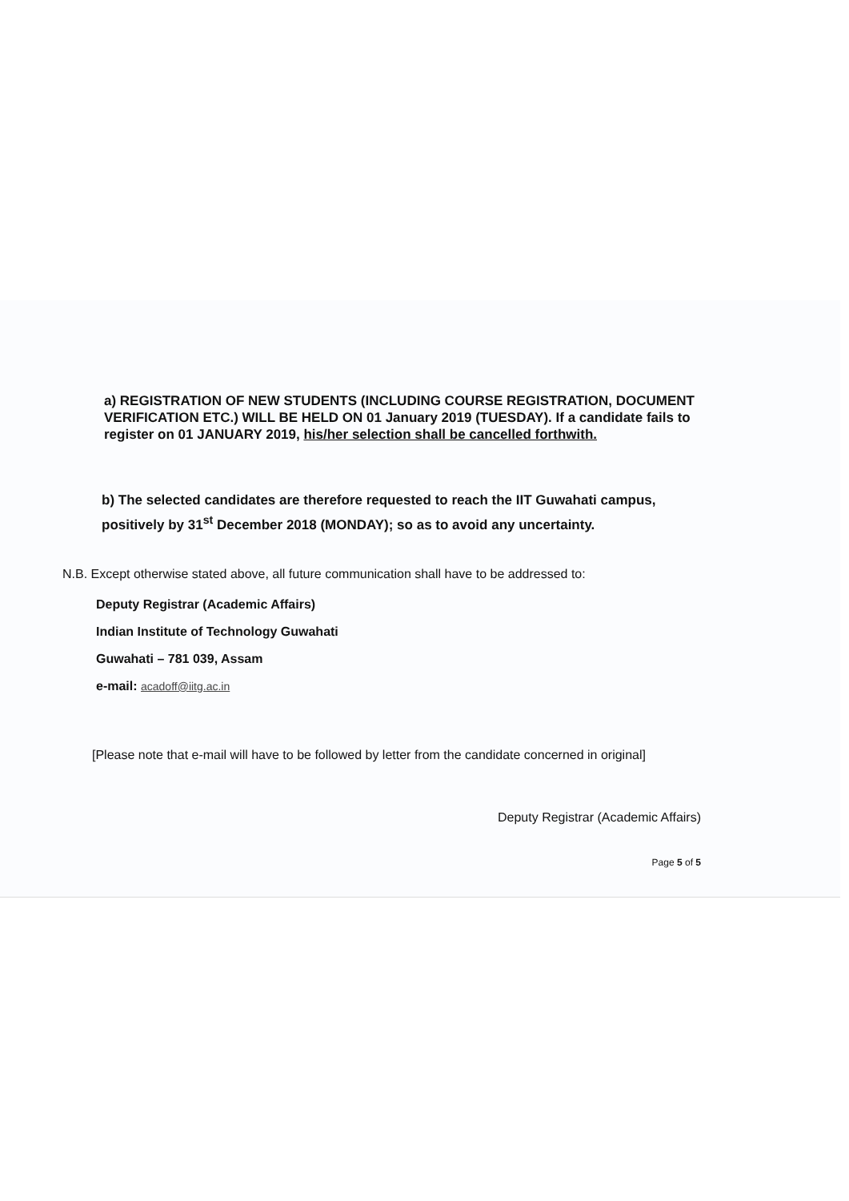a) REGISTRATION OF NEW STUDENTS (INCLUDING COURSE REGISTRATION, DOCUMENT VERIFICATION ETC.) WILL BE HELD ON 01 January 2019 (TUESDAY). If a candidate fails to register on 01 JANUARY 2019, his/her selection shall be cancelled forthwith.
b) The selected candidates are therefore requested to reach the IIT Guwahati campus, positively by 31<sup>st</sup> December 2018 (MONDAY); so as to avoid any uncertainty.
N.B. Except otherwise stated above, all future communication shall have to be addressed to:
Deputy Registrar (Academic Affairs)
Indian Institute of Technology Guwahati
Guwahati – 781 039, Assam
e-mail: acadoff@iitg.ac.in
[Please note that e-mail will have to be followed by letter from the candidate concerned in original]
Deputy Registrar (Academic Affairs)
Page 5 of 5